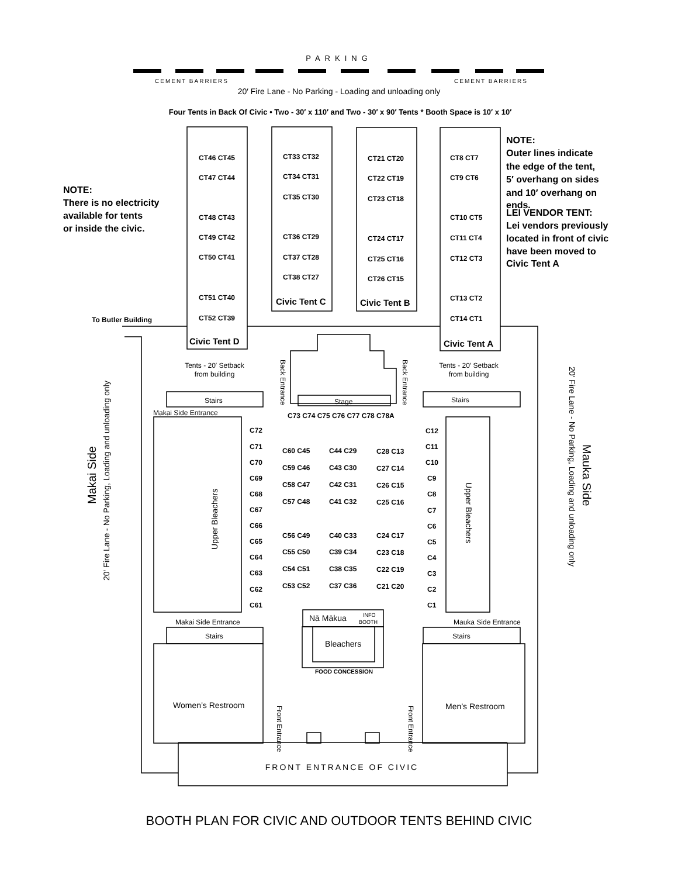PARKING
CEMENT BARRIERS
CEMENT BARRIERS
20′ Fire Lane - No Parking - Loading and unloading only
Four Tents in Back Of Civic • Two - 30′ x 110′ and Two - 30′ x 90′ Tents * Booth Space is 10′ x 10′
NOTE:
There is no electricity
available for tents
or inside the civic.
NOTE:
Outer lines indicate
the edge of the tent,
5′ overhang on sides
and 10′ overhang on
ends.
LEI VENDOR TENT:
Lei vendors previously
located in front of civic
have been moved to
Civic Tent A
Civic Tent D
Civic Tent C
Civic Tent B
Civic Tent A
CT46 CT45
CT47 CT44
CT48 CT43
CT49 CT42
CT50 CT41
CT51 CT40
CT52 CT39
CT33 CT32
CT34 CT31
CT35 CT30
CT36 CT29
CT37 CT28
CT38 CT27
CT21 CT20
CT22 CT19
CT23 CT18
CT24 CT17
CT25 CT16
CT26 CT15
CT8 CT7
CT9 CT6
CT10 CT5
CT11 CT4
CT12 CT3
CT13 CT2
CT14 CT1
To Butler Building
C73 C74 C75 C76 C77 C78 C78A
C72
C71
C70
C69
C68
C67
C66
C65
C64
C63
C62
C61
C60 C45
C44 C29
C28 C13
C59 C46
C43 C30
C27 C14
C58 C47
C42 C31
C26 C15
C57 C48
C41 C32
C25 C16
C56 C49
C40 C33
C24 C17
C55 C50
C39 C34
C23 C18
C54 C51
C38 C35
C22 C19
C53 C52
C37 C36
C21 C20
C12
C11
C10
C9
C8
C7
C6
C5
C4
C3
C2
C1
Tents - 20′ Setback
from building
Tents - 20′ Setback
from building
Back Entrance
Back Entrance
Stairs
Stage
Stairs
Makai Side Entrance
Upper Bleachers
Upper Bleachers
Makai Side
20′ Fire Lane - No Parking, Loading and unloading only
Mauka Side
20′ Fire Lane - No Parking, Loading and unloading only
Nā Mākua
INFO
BOOTH
Makai Side Entrance
Mauka Side Entrance
Stairs
Stairs
Bleachers
FOOD CONCESSION
Women’s Restroom
Men’s Restroom
Front Entrance
Front Entrance
FRONT ENTRANCE OF CIVIC
BOOTH PLAN FOR CIVIC AND OUTDOOR TENTS BEHIND CIVIC